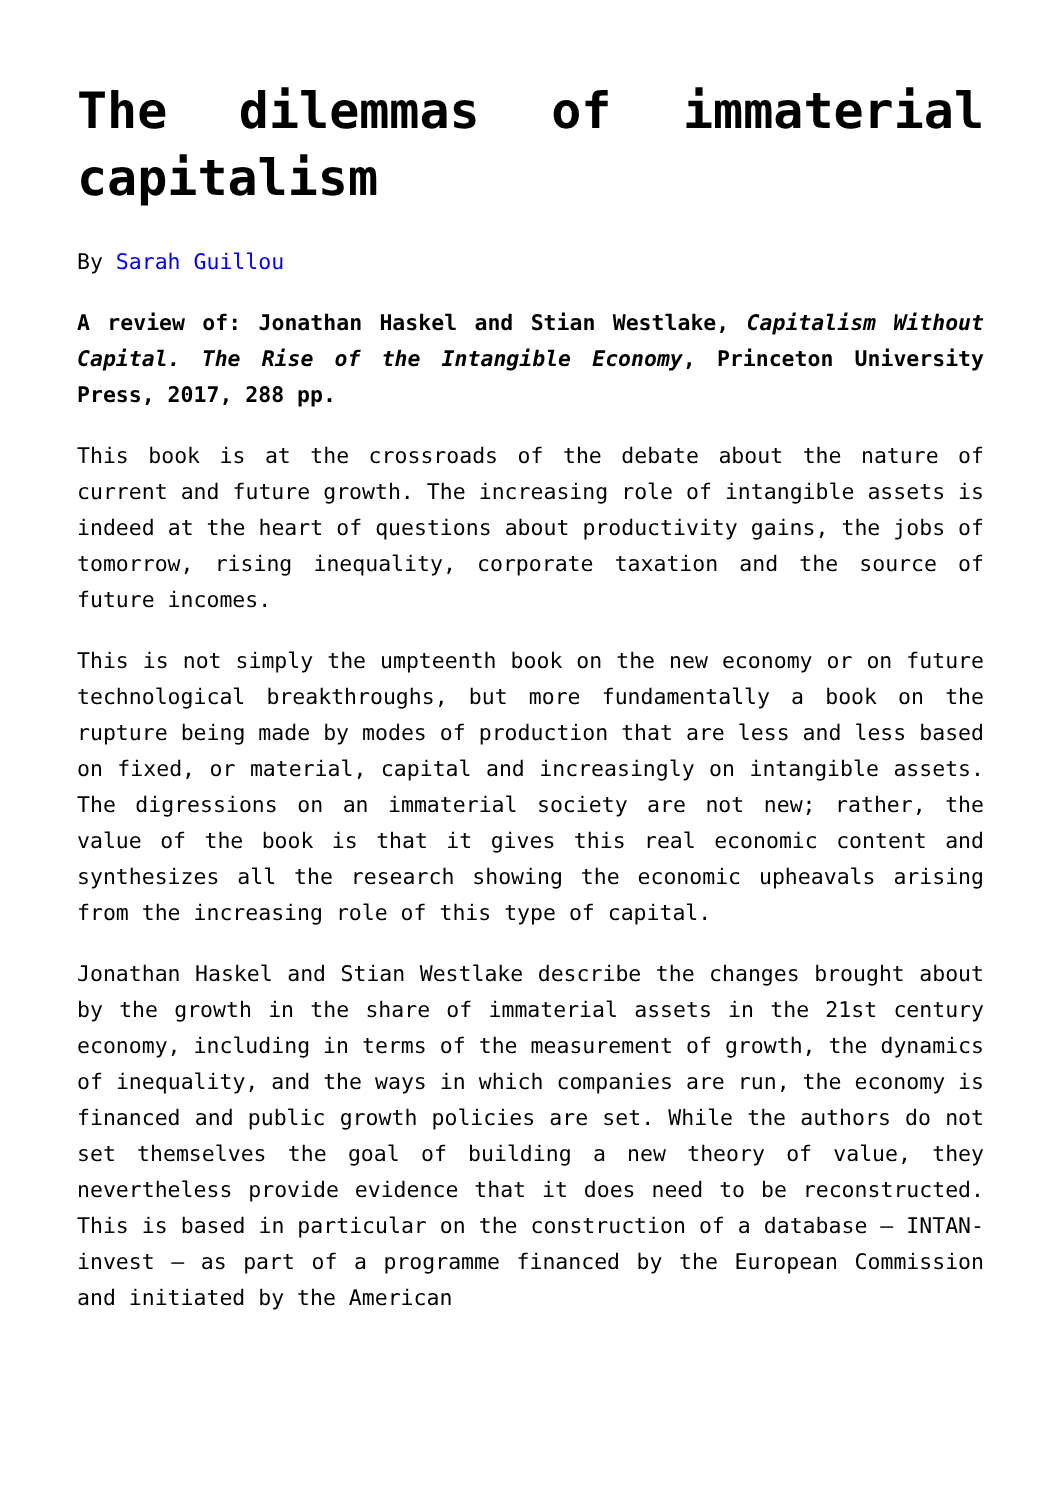The dilemmas of immaterial capitalism
By Sarah Guillou
A review of: Jonathan Haskel and Stian Westlake, Capitalism Without Capital. The Rise of the Intangible Economy, Princeton University Press, 2017, 288 pp.
This book is at the crossroads of the debate about the nature of current and future growth. The increasing role of intangible assets is indeed at the heart of questions about productivity gains, the jobs of tomorrow, rising inequality, corporate taxation and the source of future incomes.
This is not simply the umpteenth book on the new economy or on future technological breakthroughs, but more fundamentally a book on the rupture being made by modes of production that are less and less based on fixed, or material, capital and increasingly on intangible assets. The digressions on an immaterial society are not new; rather, the value of the book is that it gives this real economic content and synthesizes all the research showing the economic upheavals arising from the increasing role of this type of capital.
Jonathan Haskel and Stian Westlake describe the changes brought about by the growth in the share of immaterial assets in the 21st century economy, including in terms of the measurement of growth, the dynamics of inequality, and the ways in which companies are run, the economy is financed and public growth policies are set. While the authors do not set themselves the goal of building a new theory of value, they nevertheless provide evidence that it does need to be reconstructed. This is based in particular on the construction of a database – INTAN-invest – as part of a programme financed by the European Commission and initiated by the American